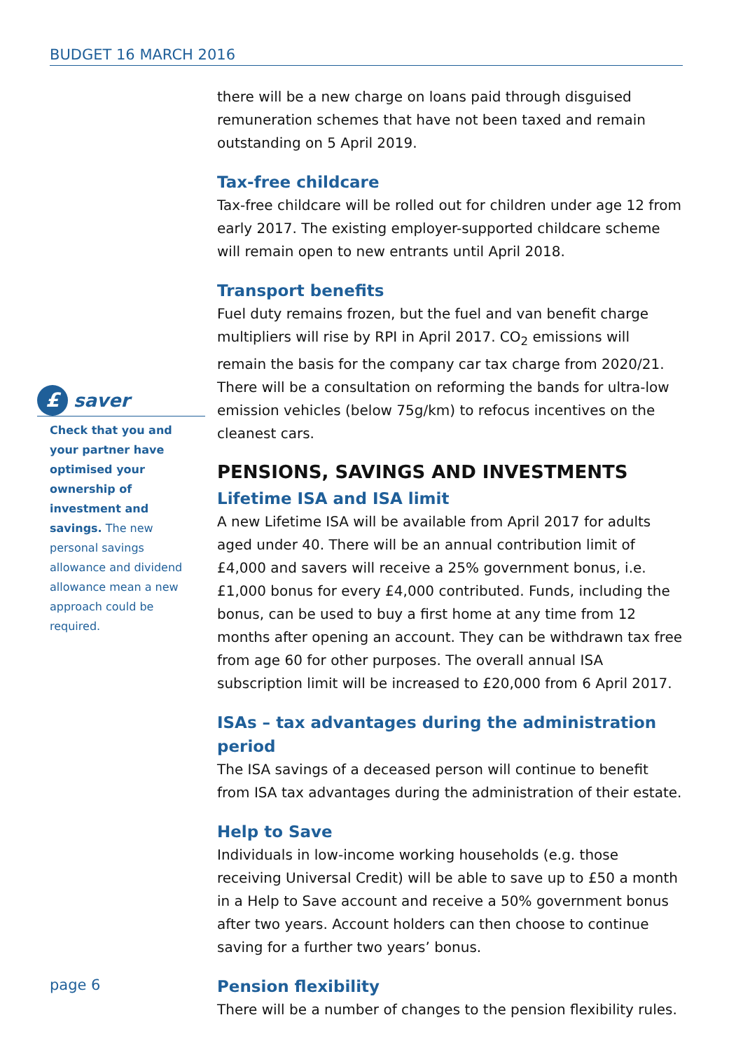BUDGET 16 MARCH 2016
£
saver
Check that you and your partner have optimised your ownership of investment and savings. The new personal savings allowance and dividend allowance mean a new approach could be required.
there will be a new charge on loans paid through disguised remuneration schemes that have not been taxed and remain outstanding on 5 April 2019.
Tax-free childcare
Tax-free childcare will be rolled out for children under age 12 from early 2017. The existing employer-supported childcare scheme will remain open to new entrants until April 2018.
Transport benefits
Fuel duty remains frozen, but the fuel and van benefit charge multipliers will rise by RPI in April 2017. CO<sub>2</sub> emissions will remain the basis for the company car tax charge from 2020/21. There will be a consultation on reforming the bands for ultra-low emission vehicles (below 75g/km) to refocus incentives on the cleanest cars.
PENSIONS, SAVINGS AND INVESTMENTS
Lifetime ISA and ISA limit
A new Lifetime ISA will be available from April 2017 for adults aged under 40. There will be an annual contribution limit of £4,000 and savers will receive a 25% government bonus, i.e. £1,000 bonus for every £4,000 contributed. Funds, including the bonus, can be used to buy a first home at any time from 12 months after opening an account. They can be withdrawn tax free from age 60 for other purposes. The overall annual ISA subscription limit will be increased to £20,000 from 6 April 2017.
ISAs – tax advantages during the administration period
The ISA savings of a deceased person will continue to benefit from ISA tax advantages during the administration of their estate.
Help to Save
Individuals in low-income working households (e.g. those receiving Universal Credit) will be able to save up to £50 a month in a Help to Save account and receive a 50% government bonus after two years. Account holders can then choose to continue saving for a further two years’ bonus.
Pension flexibility
There will be a number of changes to the pension flexibility rules.
page 6